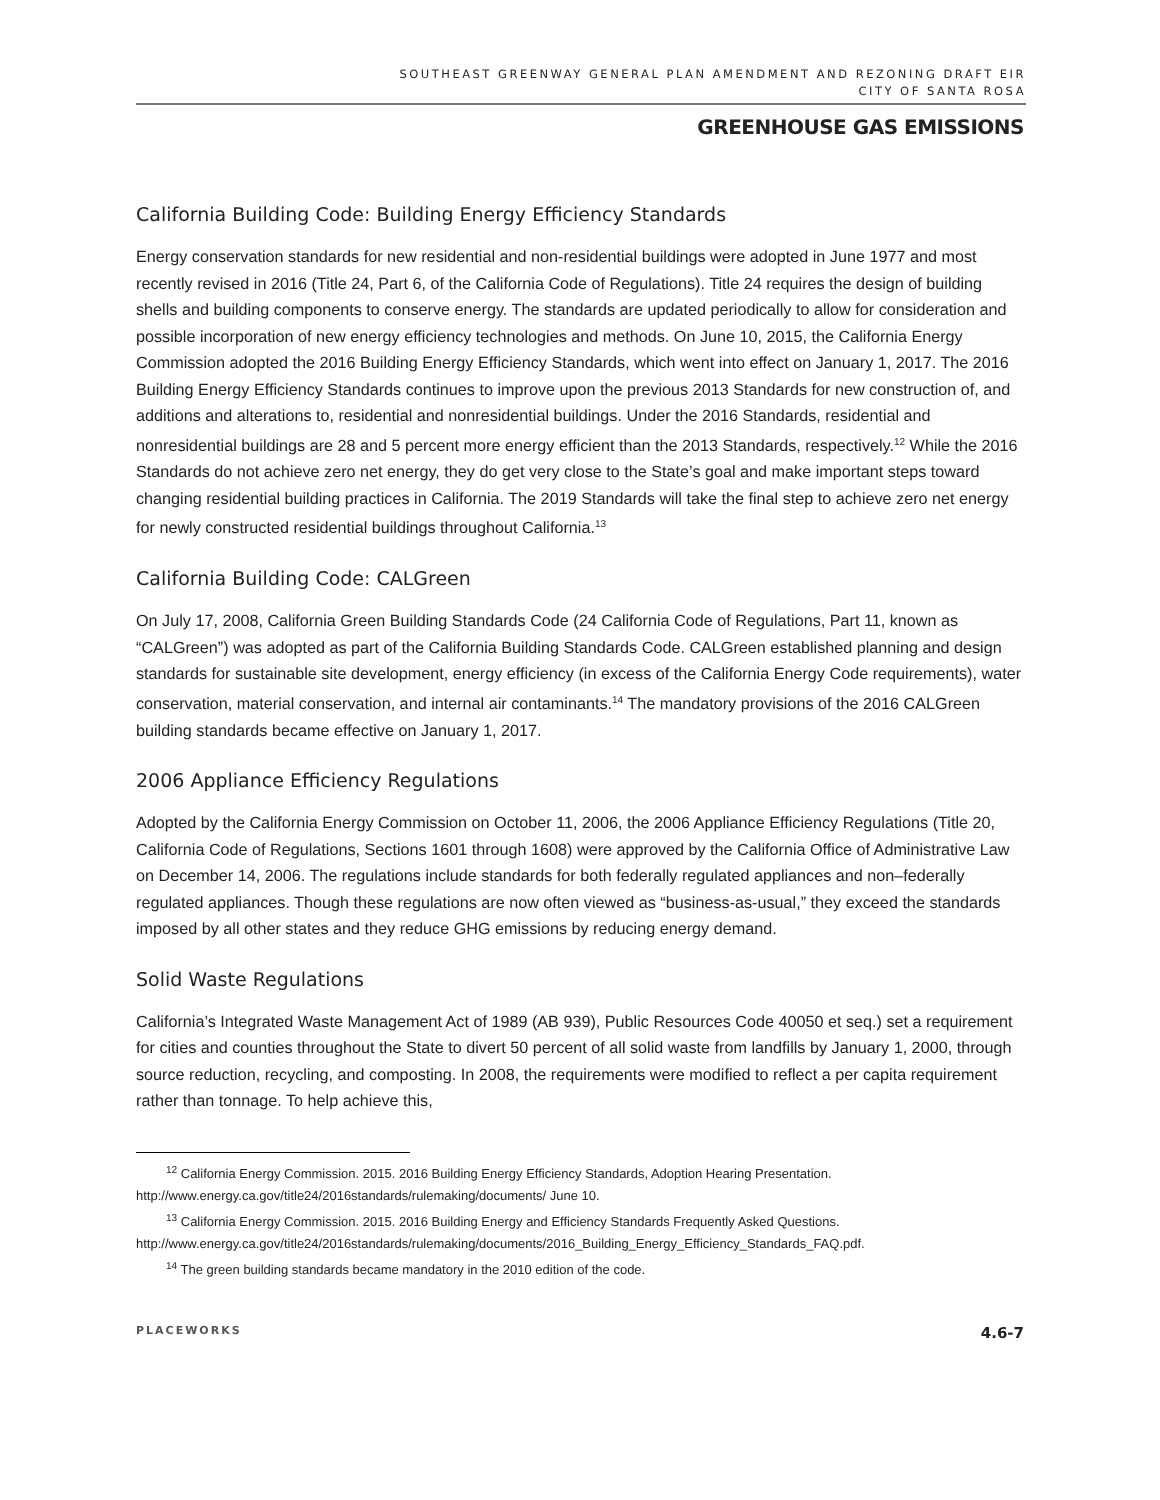SOUTHEAST GREENWAY GENERAL PLAN AMENDMENT AND REZONING DRAFT EIR
CITY OF SANTA ROSA
GREENHOUSE GAS EMISSIONS
California Building Code: Building Energy Efficiency Standards
Energy conservation standards for new residential and non-residential buildings were adopted in June 1977 and most recently revised in 2016 (Title 24, Part 6, of the California Code of Regulations). Title 24 requires the design of building shells and building components to conserve energy. The standards are updated periodically to allow for consideration and possible incorporation of new energy efficiency technologies and methods. On June 10, 2015, the California Energy Commission adopted the 2016 Building Energy Efficiency Standards, which went into effect on January 1, 2017. The 2016 Building Energy Efficiency Standards continues to improve upon the previous 2013 Standards for new construction of, and additions and alterations to, residential and nonresidential buildings. Under the 2016 Standards, residential and nonresidential buildings are 28 and 5 percent more energy efficient than the 2013 Standards, respectively.<sup>12</sup> While the 2016 Standards do not achieve zero net energy, they do get very close to the State’s goal and make important steps toward changing residential building practices in California. The 2019 Standards will take the final step to achieve zero net energy for newly constructed residential buildings throughout California.<sup>13</sup>
California Building Code: CALGreen
On July 17, 2008, California Green Building Standards Code (24 California Code of Regulations, Part 11, known as “CALGreen”) was adopted as part of the California Building Standards Code. CALGreen established planning and design standards for sustainable site development, energy efficiency (in excess of the California Energy Code requirements), water conservation, material conservation, and internal air contaminants.<sup>14</sup> The mandatory provisions of the 2016 CALGreen building standards became effective on January 1, 2017.
2006 Appliance Efficiency Regulations
Adopted by the California Energy Commission on October 11, 2006, the 2006 Appliance Efficiency Regulations (Title 20, California Code of Regulations, Sections 1601 through 1608) were approved by the California Office of Administrative Law on December 14, 2006. The regulations include standards for both federally regulated appliances and non–federally regulated appliances. Though these regulations are now often viewed as “business-as-usual,” they exceed the standards imposed by all other states and they reduce GHG emissions by reducing energy demand.
Solid Waste Regulations
California’s Integrated Waste Management Act of 1989 (AB 939), Public Resources Code 40050 et seq.) set a requirement for cities and counties throughout the State to divert 50 percent of all solid waste from landfills by January 1, 2000, through source reduction, recycling, and composting. In 2008, the requirements were modified to reflect a per capita requirement rather than tonnage. To help achieve this,
<sup>12</sup> California Energy Commission. 2015. 2016 Building Energy Efficiency Standards, Adoption Hearing Presentation.
http://www.energy.ca.gov/title24/2016standards/rulemaking/documents/ June 10.
<sup>13</sup> California Energy Commission. 2015. 2016 Building Energy and Efficiency Standards Frequently Asked Questions.
http://www.energy.ca.gov/title24/2016standards/rulemaking/documents/2016_Building_Energy_Efficiency_Standards_FAQ.pdf.
<sup>14</sup> The green building standards became mandatory in the 2010 edition of the code.
PLACEWORKS 4.6-7